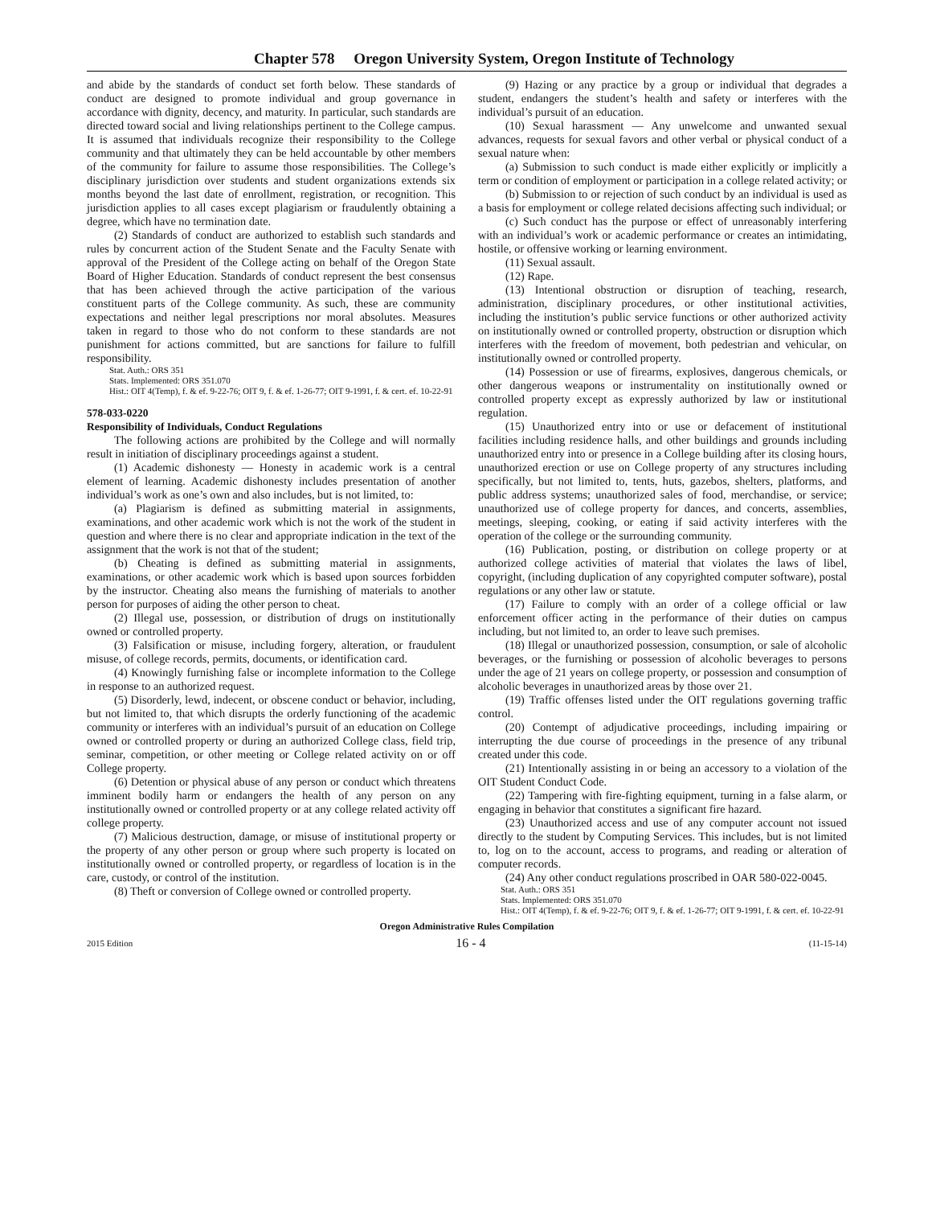Chapter 578 Oregon University System, Oregon Institute of Technology
and abide by the standards of conduct set forth below. These standards of conduct are designed to promote individual and group governance in accordance with dignity, decency, and maturity. In particular, such standards are directed toward social and living relationships pertinent to the College campus. It is assumed that individuals recognize their responsibility to the College community and that ultimately they can be held accountable by other members of the community for failure to assume those responsibilities. The College’s disciplinary jurisdiction over students and student organizations extends six months beyond the last date of enrollment, registration, or recognition. This jurisdiction applies to all cases except plagiarism or fraudulently obtaining a degree, which have no termination date.
(2) Standards of conduct are authorized to establish such standards and rules by concurrent action of the Student Senate and the Faculty Senate with approval of the President of the College acting on behalf of the Oregon State Board of Higher Education. Standards of conduct represent the best consensus that has been achieved through the active participation of the various constituent parts of the College community. As such, these are community expectations and neither legal prescriptions nor moral absolutes. Measures taken in regard to those who do not conform to these standards are not punishment for actions committed, but are sanctions for failure to fulfill responsibility.
Stat. Auth.: ORS 351
Stats. Implemented: ORS 351.070
Hist.: OIT 4(Temp), f. & ef. 9-22-76; OIT 9, f. & ef. 1-26-77; OIT 9-1991, f. & cert. ef. 10-22-91
578-033-0220
Responsibility of Individuals, Conduct Regulations
The following actions are prohibited by the College and will normally result in initiation of disciplinary proceedings against a student.
(1) Academic dishonesty — Honesty in academic work is a central element of learning. Academic dishonesty includes presentation of another individual’s work as one’s own and also includes, but is not limited, to:
(a) Plagiarism is defined as submitting material in assignments, examinations, and other academic work which is not the work of the student in question and where there is no clear and appropriate indication in the text of the assignment that the work is not that of the student;
(b) Cheating is defined as submitting material in assignments, examinations, or other academic work which is based upon sources forbidden by the instructor. Cheating also means the furnishing of materials to another person for purposes of aiding the other person to cheat.
(2) Illegal use, possession, or distribution of drugs on institutionally owned or controlled property.
(3) Falsification or misuse, including forgery, alteration, or fraudulent misuse, of college records, permits, documents, or identification card.
(4) Knowingly furnishing false or incomplete information to the College in response to an authorized request.
(5) Disorderly, lewd, indecent, or obscene conduct or behavior, including, but not limited to, that which disrupts the orderly functioning of the academic community or interferes with an individual’s pursuit of an education on College owned or controlled property or during an authorized College class, field trip, seminar, competition, or other meeting or College related activity on or off College property.
(6) Detention or physical abuse of any person or conduct which threatens imminent bodily harm or endangers the health of any person on any institutionally owned or controlled property or at any college related activity off college property.
(7) Malicious destruction, damage, or misuse of institutional property or the property of any other person or group where such property is located on institutionally owned or controlled property, or regardless of location is in the care, custody, or control of the institution.
(8) Theft or conversion of College owned or controlled property.
(9) Hazing or any practice by a group or individual that degrades a student, endangers the student’s health and safety or interferes with the individual’s pursuit of an education.
(10) Sexual harassment — Any unwelcome and unwanted sexual advances, requests for sexual favors and other verbal or physical conduct of a sexual nature when:
(a) Submission to such conduct is made either explicitly or implicitly a term or condition of employment or participation in a college related activity; or
(b) Submission to or rejection of such conduct by an individual is used as a basis for employment or college related decisions affecting such individual; or
(c) Such conduct has the purpose or effect of unreasonably interfering with an individual’s work or academic performance or creates an intimidating, hostile, or offensive working or learning environment.
(11) Sexual assault.
(12) Rape.
(13) Intentional obstruction or disruption of teaching, research, administration, disciplinary procedures, or other institutional activities, including the institution’s public service functions or other authorized activity on institutionally owned or controlled property, obstruction or disruption which interferes with the freedom of movement, both pedestrian and vehicular, on institutionally owned or controlled property.
(14) Possession or use of firearms, explosives, dangerous chemicals, or other dangerous weapons or instrumentality on institutionally owned or controlled property except as expressly authorized by law or institutional regulation.
(15) Unauthorized entry into or use or defacement of institutional facilities including residence halls, and other buildings and grounds including unauthorized entry into or presence in a College building after its closing hours, unauthorized erection or use on College property of any structures including specifically, but not limited to, tents, huts, gazebos, shelters, platforms, and public address systems; unauthorized sales of food, merchandise, or service; unauthorized use of college property for dances, and concerts, assemblies, meetings, sleeping, cooking, or eating if said activity interferes with the operation of the college or the surrounding community.
(16) Publication, posting, or distribution on college property or at authorized college activities of material that violates the laws of libel, copyright, (including duplication of any copyrighted computer software), postal regulations or any other law or statute.
(17) Failure to comply with an order of a college official or law enforcement officer acting in the performance of their duties on campus including, but not limited to, an order to leave such premises.
(18) Illegal or unauthorized possession, consumption, or sale of alcoholic beverages, or the furnishing or possession of alcoholic beverages to persons under the age of 21 years on college property, or possession and consumption of alcoholic beverages in unauthorized areas by those over 21.
(19) Traffic offenses listed under the OIT regulations governing traffic control.
(20) Contempt of adjudicative proceedings, including impairing or interrupting the due course of proceedings in the presence of any tribunal created under this code.
(21) Intentionally assisting in or being an accessory to a violation of the OIT Student Conduct Code.
(22) Tampering with fire-fighting equipment, turning in a false alarm, or engaging in behavior that constitutes a significant fire hazard.
(23) Unauthorized access and use of any computer account not issued directly to the student by Computing Services. This includes, but is not limited to, log on to the account, access to programs, and reading or alteration of computer records.
(24) Any other conduct regulations proscribed in OAR 580-022-0045.
Stat. Auth.: ORS 351
Stats. Implemented: ORS 351.070
Hist.: OIT 4(Temp), f. & ef. 9-22-76; OIT 9, f. & ef. 1-26-77; OIT 9-1991, f. & cert. ef. 10-22-91
Oregon Administrative Rules Compilation
2015 Edition 16 - 4 (11-15-14)